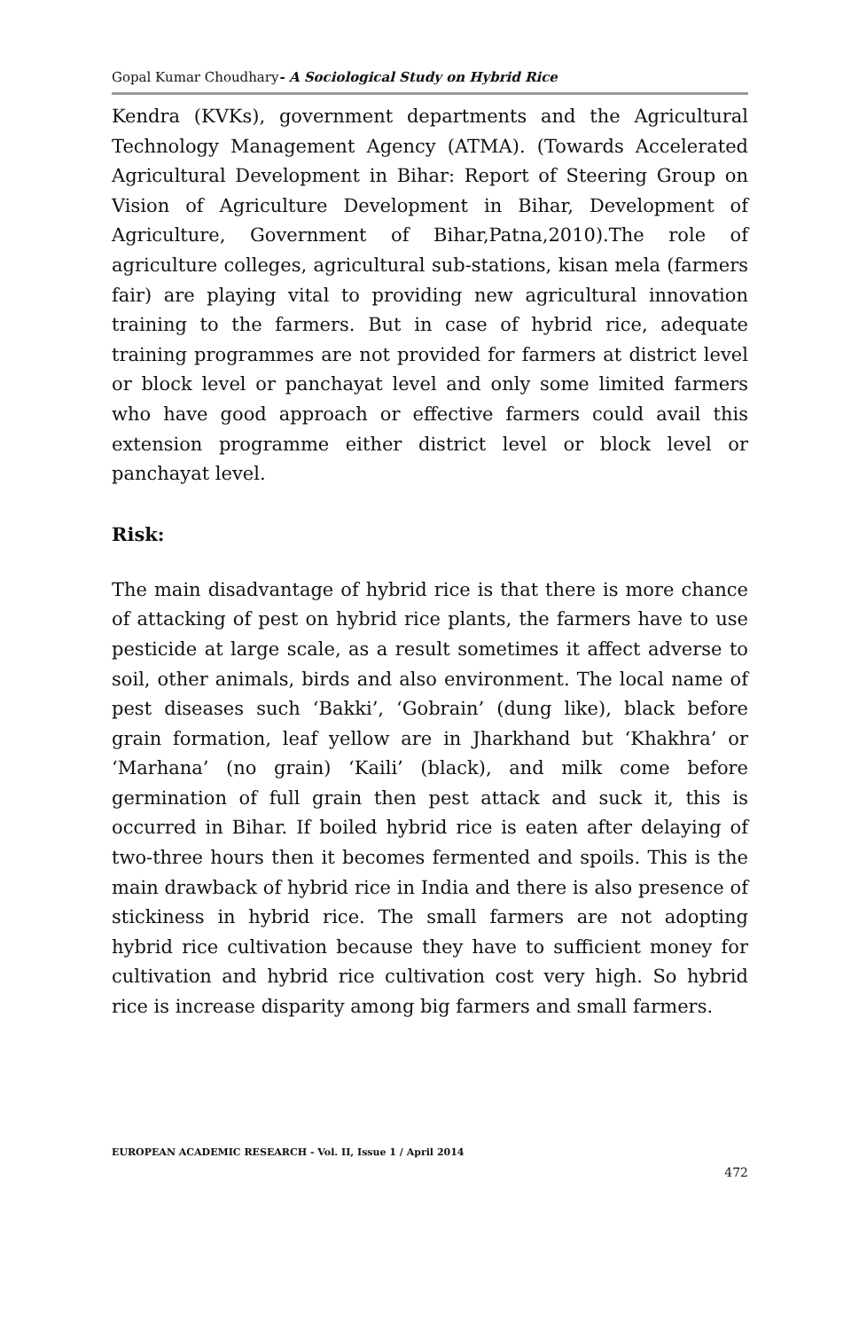Gopal Kumar Choudhary- A Sociological Study on Hybrid Rice
Kendra (KVKs), government departments and the Agricultural Technology Management Agency (ATMA). (Towards Accelerated Agricultural Development in Bihar: Report of Steering Group on Vision of Agriculture Development in Bihar, Development of Agriculture, Government of Bihar,Patna,2010).The role of agriculture colleges, agricultural sub-stations, kisan mela (farmers fair) are playing vital to providing new agricultural innovation training to the farmers. But in case of hybrid rice, adequate training programmes are not provided for farmers at district level or block level or panchayat level and only some limited farmers who have good approach or effective farmers could avail this extension programme either district level or block level or panchayat level.
Risk:
The main disadvantage of hybrid rice is that there is more chance of attacking of pest on hybrid rice plants, the farmers have to use pesticide at large scale, as a result sometimes it affect adverse to soil, other animals, birds and also environment. The local name of pest diseases such ‘Bakki’, ‘Gobrain’ (dung like), black before grain formation, leaf yellow are in Jharkhand but ‘Khakhra’ or ‘Marhana’ (no grain) ‘Kaili’ (black), and milk come before germination of full grain then pest attack and suck it, this is occurred in Bihar. If boiled hybrid rice is eaten after delaying of two-three hours then it becomes fermented and spoils. This is the main drawback of hybrid rice in India and there is also presence of stickiness in hybrid rice. The small farmers are not adopting hybrid rice cultivation because they have to sufficient money for cultivation and hybrid rice cultivation cost very high. So hybrid rice is increase disparity among big farmers and small farmers.
EUROPEAN ACADEMIC RESEARCH - Vol. II, Issue 1 / April 2014
472